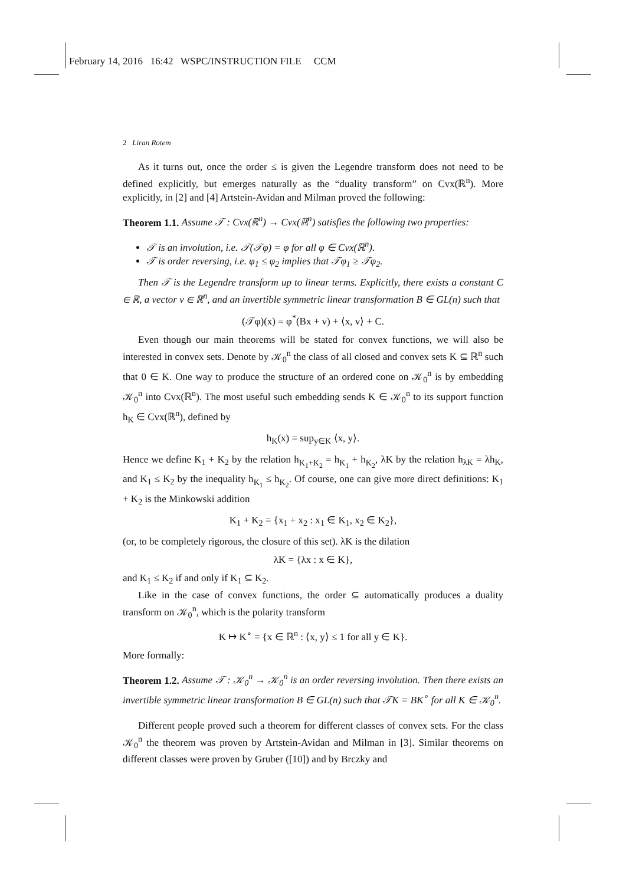February 14, 2016 16:42 WSPC/INSTRUCTION FILE CCM
2 Liran Rotem
As it turns out, once the order ≤ is given the Legendre transform does not need to be defined explicitly, but emerges naturally as the “duality transform” on Cvx(ℝ<sup>n</sup>). More explicitly, in [2] and [4] Artstein-Avidan and Milman proved the following:
Theorem 1.1. Assume 𝒯 : Cvx(ℝ<sup>n</sup>) → Cvx(ℝ<sup>n</sup>) satisfies the following two properties:
𝒯 is an involution, i.e. 𝒯(𝒯φ) = φ for all φ ∈ Cvx(ℝ<sup>n</sup>).
𝒯 is order reversing, i.e. φ<sub>1</sub> ≤ φ<sub>2</sub> implies that 𝒯φ<sub>1</sub> ≥ 𝒯φ<sub>2</sub>.
Then 𝒯 is the Legendre transform up to linear terms. Explicitly, there exists a constant C ∈ ℝ, a vector v ∈ ℝ<sup>n</sup>, and an invertible symmetric linear transformation B ∈ GL(n) such that
(𝒯φ)(x) = φ<sup>*</sup>(Bx + v) + ⟨x, v⟩ + C.
Even though our main theorems will be stated for convex functions, we will also be interested in convex sets. Denote by 𝒦<sub>0</sub><sup>n</sup> the class of all closed and convex sets K ⊆ ℝ<sup>n</sup> such that 0 ∈ K. One way to produce the structure of an ordered cone on 𝒦<sub>0</sub><sup>n</sup> is by embedding 𝒦<sub>0</sub><sup>n</sup> into Cvx(ℝ<sup>n</sup>). The most useful such embedding sends K ∈ 𝒦<sub>0</sub><sup>n</sup> to its support function h<sub>K</sub> ∈ Cvx(ℝ<sup>n</sup>), defined by
h<sub>K</sub>(x) = sup<sub>y∈K</sub> ⟨x, y⟩.
Hence we define K<sub>1</sub> + K<sub>2</sub> by the relation h<sub>K<sub>1</sub>+K<sub>2</sub></sub> = h<sub>K<sub>1</sub></sub> + h<sub>K<sub>2</sub></sub>, λK by the relation h<sub>λK</sub> = λh<sub>K</sub>, and K<sub>1</sub> ≤ K<sub>2</sub> by the inequality h<sub>K<sub>1</sub></sub> ≤ h<sub>K<sub>2</sub></sub>. Of course, one can give more direct definitions: K<sub>1</sub> + K<sub>2</sub> is the Minkowski addition
K<sub>1</sub> + K<sub>2</sub> = {x<sub>1</sub> + x<sub>2</sub> : x<sub>1</sub> ∈ K<sub>1</sub>, x<sub>2</sub> ∈ K<sub>2</sub>},
(or, to be completely rigorous, the closure of this set). λK is the dilation
λK = {λx : x ∈ K},
and K<sub>1</sub> ≤ K<sub>2</sub> if and only if K<sub>1</sub> ⊆ K<sub>2</sub>.
Like in the case of convex functions, the order ⊆ automatically produces a duality transform on 𝒦<sub>0</sub><sup>n</sup>, which is the polarity transform
K ↦ K<sup>∘</sup> = {x ∈ ℝ<sup>n</sup> : ⟨x, y⟩ ≤ 1 for all y ∈ K}.
More formally:
Theorem 1.2. Assume 𝒯 : 𝒦<sub>0</sub><sup>n</sup> → 𝒦<sub>0</sub><sup>n</sup> is an order reversing involution. Then there exists an invertible symmetric linear transformation B ∈ GL(n) such that 𝒯K = BK<sup>∘</sup> for all K ∈ 𝒦<sub>0</sub><sup>n</sup>.
Different people proved such a theorem for different classes of convex sets. For the class 𝒦<sub>0</sub><sup>n</sup> the theorem was proven by Artstein-Avidan and Milman in [3]. Similar theorems on different classes were proven by Gruber ([10]) and by Brczky and